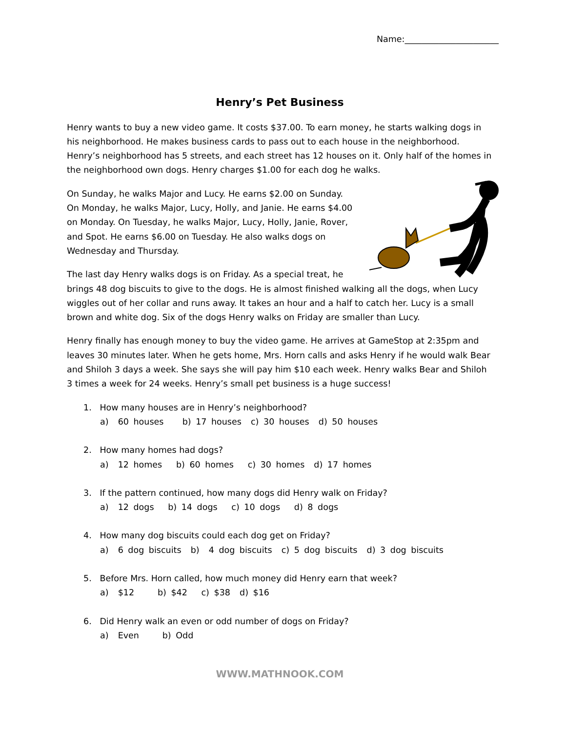Name:______________________
Henry’s Pet Business
Henry wants to buy a new video game. It costs $37.00. To earn money, he starts walking dogs in his neighborhood. He makes business cards to pass out to each house in the neighborhood. Henry’s neighborhood has 5 streets, and each street has 12 houses on it. Only half of the homes in the neighborhood own dogs. Henry charges $1.00 for each dog he walks.
On Sunday, he walks Major and Lucy. He earns $2.00 on Sunday. On Monday, he walks Major, Lucy, Holly, and Janie. He earns $4.00 on Monday. On Tuesday, he walks Major, Lucy, Holly, Janie, Rover, and Spot. He earns $6.00 on Tuesday. He also walks dogs on Wednesday and Thursday.
The last day Henry walks dogs is on Friday. As a special treat, he brings 48 dog biscuits to give to the dogs. He is almost finished walking all the dogs, when Lucy wiggles out of her collar and runs away. It takes an hour and a half to catch her. Lucy is a small brown and white dog. Six of the dogs Henry walks on Friday are smaller than Lucy.
Henry finally has enough money to buy the video game. He arrives at GameStop at 2:35pm and leaves 30 minutes later. When he gets home, Mrs. Horn calls and asks Henry if he would walk Bear and Shiloh 3 days a week. She says she will pay him $10 each week. Henry walks Bear and Shiloh 3 times a week for 24 weeks. Henry’s small pet business is a huge success!
1. How many houses are in Henry’s neighborhood?
a) 60 houses b) 17 houses c) 30 houses d) 50 houses
2. How many homes had dogs?
a) 12 homes b) 60 homes c) 30 homes d) 17 homes
3. If the pattern continued, how many dogs did Henry walk on Friday?
a) 12 dogs b) 14 dogs c) 10 dogs d) 8 dogs
4. How many dog biscuits could each dog get on Friday?
a) 6 dog biscuits b) 4 dog biscuits c) 5 dog biscuits d) 3 dog biscuits
5. Before Mrs. Horn called, how much money did Henry earn that week?
a) $12 b) $42 c) $38 d) $16
6. Did Henry walk an even or odd number of dogs on Friday?
a) Even b) Odd
WWW.MATHNOOK.COM